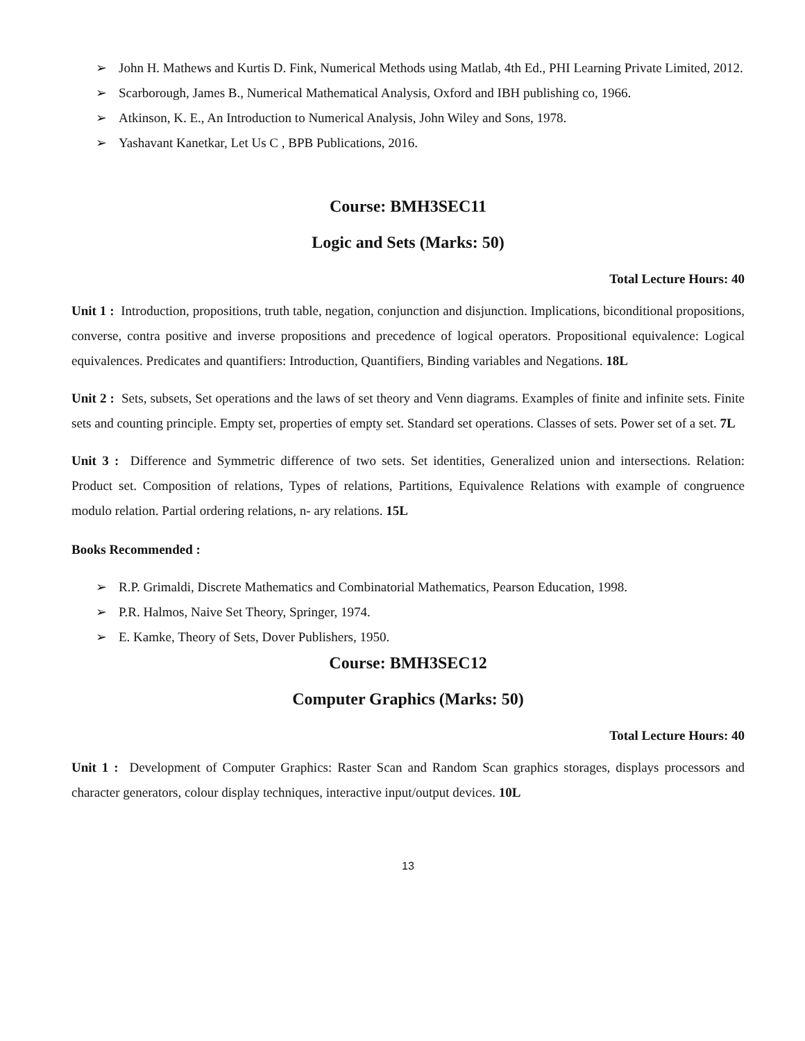➢ John H. Mathews and Kurtis D. Fink, Numerical Methods using Matlab, 4th Ed., PHI Learning Private Limited, 2012.
➢ Scarborough, James B., Numerical Mathematical Analysis, Oxford and IBH publishing co, 1966.
➢ Atkinson, K. E., An Introduction to Numerical Analysis, John Wiley and Sons, 1978.
➢ Yashavant Kanetkar, Let Us C , BPB Publications, 2016.
Course: BMH3SEC11
Logic and Sets (Marks: 50)
Total Lecture Hours: 40
Unit 1 : Introduction, propositions, truth table, negation, conjunction and disjunction. Implications, biconditional propositions, converse, contra positive and inverse propositions and precedence of logical operators. Propositional equivalence: Logical equivalences. Predicates and quantifiers: Introduction, Quantifiers, Binding variables and Negations. 18L
Unit 2 : Sets, subsets, Set operations and the laws of set theory and Venn diagrams. Examples of finite and infinite sets. Finite sets and counting principle. Empty set, properties of empty set. Standard set operations. Classes of sets. Power set of a set. 7L
Unit 3 : Difference and Symmetric difference of two sets. Set identities, Generalized union and intersections. Relation: Product set. Composition of relations, Types of relations, Partitions, Equivalence Relations with example of congruence modulo relation. Partial ordering relations, n- ary relations. 15L
Books Recommended :
➢ R.P. Grimaldi, Discrete Mathematics and Combinatorial Mathematics, Pearson Education, 1998.
➢ P.R. Halmos, Naive Set Theory, Springer, 1974.
➢ E. Kamke, Theory of Sets, Dover Publishers, 1950.
Course: BMH3SEC12
Computer Graphics (Marks: 50)
Total Lecture Hours: 40
Unit 1 : Development of Computer Graphics: Raster Scan and Random Scan graphics storages, displays processors and character generators, colour display techniques, interactive input/output devices. 10L
13